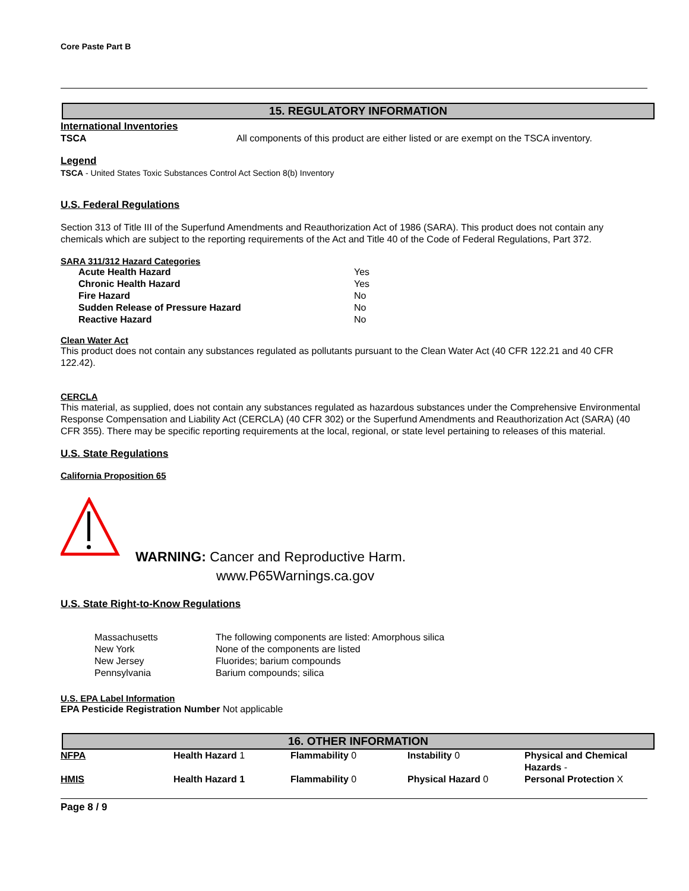Core Paste Part B
15. REGULATORY INFORMATION
International Inventories
| TSCA | All components of this product are either listed or are exempt on the TSCA inventory. |
Legend
TSCA - United States Toxic Substances Control Act Section 8(b) Inventory
U.S. Federal Regulations
Section 313 of Title III of the Superfund Amendments and Reauthorization Act of 1986 (SARA). This product does not contain any chemicals which are subject to the reporting requirements of the Act and Title 40 of the Code of Federal Regulations, Part 372.
SARA 311/312 Hazard Categories
| Acute Health Hazard | Yes |
| Chronic Health Hazard | Yes |
| Fire Hazard | No |
| Sudden Release of Pressure Hazard | No |
| Reactive Hazard | No |
Clean Water Act
This product does not contain any substances regulated as pollutants pursuant to the Clean Water Act (40 CFR 122.21 and 40 CFR 122.42).
CERCLA
This material, as supplied, does not contain any substances regulated as hazardous substances under the Comprehensive Environmental Response Compensation and Liability Act (CERCLA) (40 CFR 302) or the Superfund Amendments and Reauthorization Act (SARA) (40 CFR 355). There may be specific reporting requirements at the local, regional, or state level pertaining to releases of this material.
U.S. State Regulations
California Proposition 65
WARNING: Cancer and Reproductive Harm.
www.P65Warnings.ca.gov
U.S. State Right-to-Know Regulations
| Massachusetts | The following components are listed: Amorphous silica |
| New York | None of the components are listed |
| New Jersey | Fluorides; barium compounds |
| Pennsylvania | Barium compounds; silica |
U.S. EPA Label Information
EPA Pesticide Registration Number Not applicable
16. OTHER INFORMATION
| NFPA | Health Hazard 1 | Flammability 0 | Instability 0 | Physical and Chemical Hazards - |
| HMIS | Health Hazard 1 | Flammability 0 | Physical Hazard 0 | Personal Protection X |
Page 8 / 9